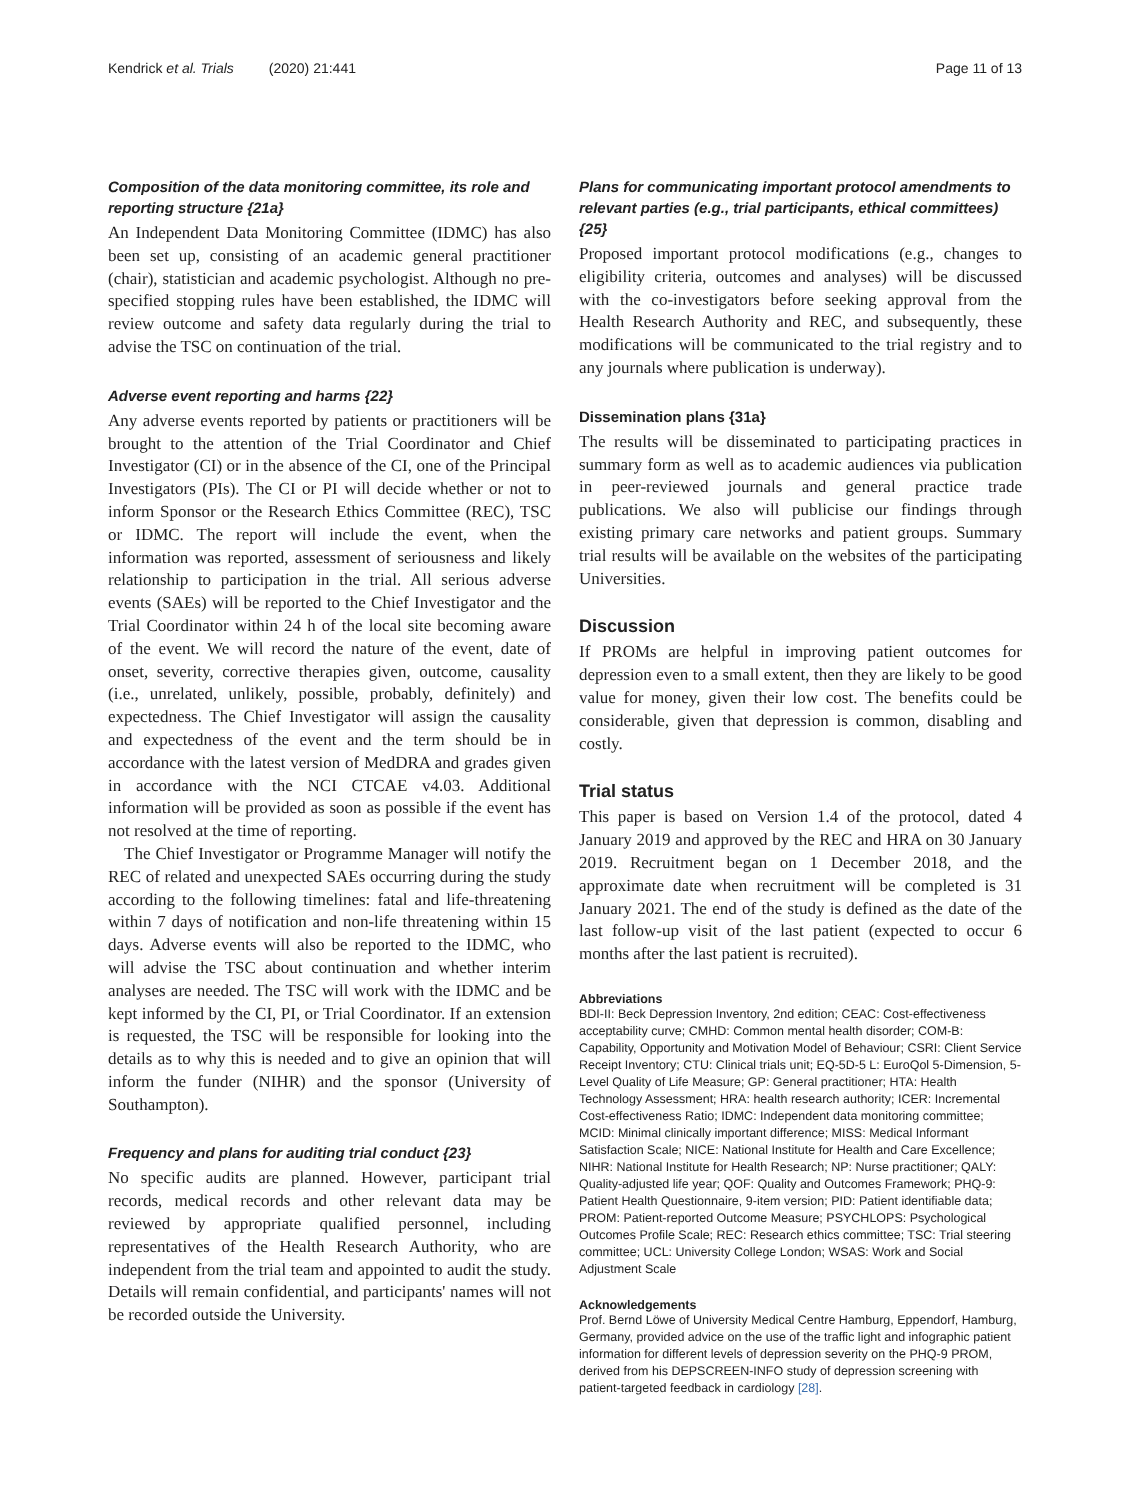Kendrick et al. Trials (2020) 21:441 Page 11 of 13
Composition of the data monitoring committee, its role and reporting structure {21a}
An Independent Data Monitoring Committee (IDMC) has also been set up, consisting of an academic general practitioner (chair), statistician and academic psychologist. Although no pre-specified stopping rules have been established, the IDMC will review outcome and safety data regularly during the trial to advise the TSC on continuation of the trial.
Adverse event reporting and harms {22}
Any adverse events reported by patients or practitioners will be brought to the attention of the Trial Coordinator and Chief Investigator (CI) or in the absence of the CI, one of the Principal Investigators (PIs). The CI or PI will decide whether or not to inform Sponsor or the Research Ethics Committee (REC), TSC or IDMC. The report will include the event, when the information was reported, assessment of seriousness and likely relationship to participation in the trial. All serious adverse events (SAEs) will be reported to the Chief Investigator and the Trial Coordinator within 24 h of the local site becoming aware of the event. We will record the nature of the event, date of onset, severity, corrective therapies given, outcome, causality (i.e., unrelated, unlikely, possible, probably, definitely) and expectedness. The Chief Investigator will assign the causality and expectedness of the event and the term should be in accordance with the latest version of MedDRA and grades given in accordance with the NCI CTCAE v4.03. Additional information will be provided as soon as possible if the event has not resolved at the time of reporting.
The Chief Investigator or Programme Manager will notify the REC of related and unexpected SAEs occurring during the study according to the following timelines: fatal and life-threatening within 7 days of notification and non-life threatening within 15 days. Adverse events will also be reported to the IDMC, who will advise the TSC about continuation and whether interim analyses are needed. The TSC will work with the IDMC and be kept informed by the CI, PI, or Trial Coordinator. If an extension is requested, the TSC will be responsible for looking into the details as to why this is needed and to give an opinion that will inform the funder (NIHR) and the sponsor (University of Southampton).
Frequency and plans for auditing trial conduct {23}
No specific audits are planned. However, participant trial records, medical records and other relevant data may be reviewed by appropriate qualified personnel, including representatives of the Health Research Authority, who are independent from the trial team and appointed to audit the study. Details will remain confidential, and participants' names will not be recorded outside the University.
Plans for communicating important protocol amendments to relevant parties (e.g., trial participants, ethical committees) {25}
Proposed important protocol modifications (e.g., changes to eligibility criteria, outcomes and analyses) will be discussed with the co-investigators before seeking approval from the Health Research Authority and REC, and subsequently, these modifications will be communicated to the trial registry and to any journals where publication is underway).
Dissemination plans {31a}
The results will be disseminated to participating practices in summary form as well as to academic audiences via publication in peer-reviewed journals and general practice trade publications. We also will publicise our findings through existing primary care networks and patient groups. Summary trial results will be available on the websites of the participating Universities.
Discussion
If PROMs are helpful in improving patient outcomes for depression even to a small extent, then they are likely to be good value for money, given their low cost. The benefits could be considerable, given that depression is common, disabling and costly.
Trial status
This paper is based on Version 1.4 of the protocol, dated 4 January 2019 and approved by the REC and HRA on 30 January 2019. Recruitment began on 1 December 2018, and the approximate date when recruitment will be completed is 31 January 2021. The end of the study is defined as the date of the last follow-up visit of the last patient (expected to occur 6 months after the last patient is recruited).
Abbreviations
BDI-II: Beck Depression Inventory, 2nd edition; CEAC: Cost-effectiveness acceptability curve; CMHD: Common mental health disorder; COM-B: Capability, Opportunity and Motivation Model of Behaviour; CSRI: Client Service Receipt Inventory; CTU: Clinical trials unit; EQ-5D-5 L: EuroQol 5-Dimension, 5-Level Quality of Life Measure; GP: General practitioner; HTA: Health Technology Assessment; HRA: health research authority; ICER: Incremental Cost-effectiveness Ratio; IDMC: Independent data monitoring committee; MCID: Minimal clinically important difference; MISS: Medical Informant Satisfaction Scale; NICE: National Institute for Health and Care Excellence; NIHR: National Institute for Health Research; NP: Nurse practitioner; QALY: Quality-adjusted life year; QOF: Quality and Outcomes Framework; PHQ-9: Patient Health Questionnaire, 9-item version; PID: Patient identifiable data; PROM: Patient-reported Outcome Measure; PSYCHLOPS: Psychological Outcomes Profile Scale; REC: Research ethics committee; TSC: Trial steering committee; UCL: University College London; WSAS: Work and Social Adjustment Scale
Acknowledgements
Prof. Bernd Löwe of University Medical Centre Hamburg, Eppendorf, Hamburg, Germany, provided advice on the use of the traffic light and infographic patient information for different levels of depression severity on the PHQ-9 PROM, derived from his DEPSCREEN-INFO study of depression screening with patient-targeted feedback in cardiology [28].